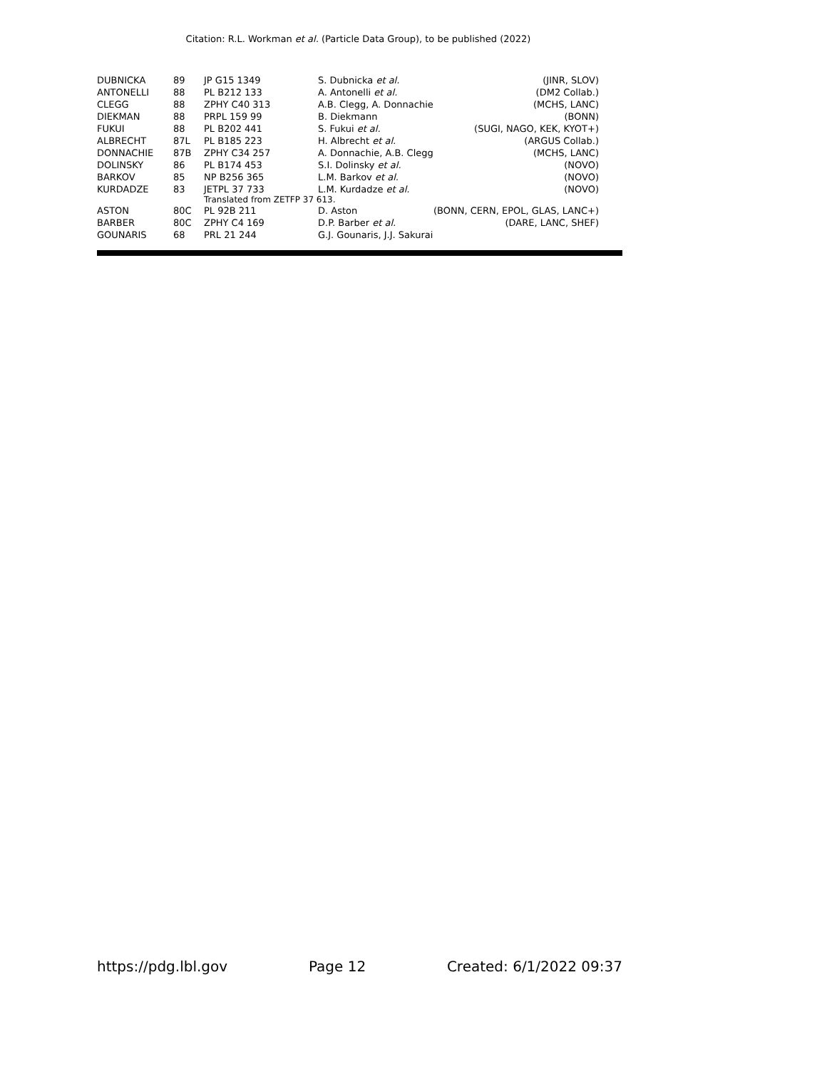Citation: R.L. Workman et al. (Particle Data Group), to be published (2022)
| DUBNICKA | 89 | JP G15 1349 | S. Dubnicka et al. | (JINR, SLOV) |
| ANTONELLI | 88 | PL B212 133 | A. Antonelli et al. | (DM2 Collab.) |
| CLEGG | 88 | ZPHY C40 313 | A.B. Clegg, A. Donnachie | (MCHS, LANC) |
| DIEKMAN | 88 | PRPL 159 99 | B. Diekmann | (BONN) |
| FUKUI | 88 | PL B202 441 | S. Fukui et al. | (SUGI, NAGO, KEK, KYOT+) |
| ALBRECHT | 87L | PL B185 223 | H. Albrecht et al. | (ARGUS Collab.) |
| DONNACHIE | 87B | ZPHY C34 257 | A. Donnachie, A.B. Clegg | (MCHS, LANC) |
| DOLINSKY | 86 | PL B174 453 | S.I. Dolinsky et al. | (NOVO) |
| BARKOV | 85 | NP B256 365 | L.M. Barkov et al. | (NOVO) |
| KURDADZE | 83 | JETPL 37 733 | L.M. Kurdadze et al. | (NOVO) |
| | | Translated from ZETFP 37 613. | | |
| ASTON | 80C | PL 92B 211 | D. Aston | (BONN, CERN, EPOL, GLAS, LANC+) |
| BARBER | 80C | ZPHY C4 169 | D.P. Barber et al. | (DARE, LANC, SHEF) |
| GOUNARIS | 68 | PRL 21 244 | G.J. Gounaris, J.J. Sakurai | |
https://pdg.lbl.gov Page 12 Created: 6/1/2022 09:37